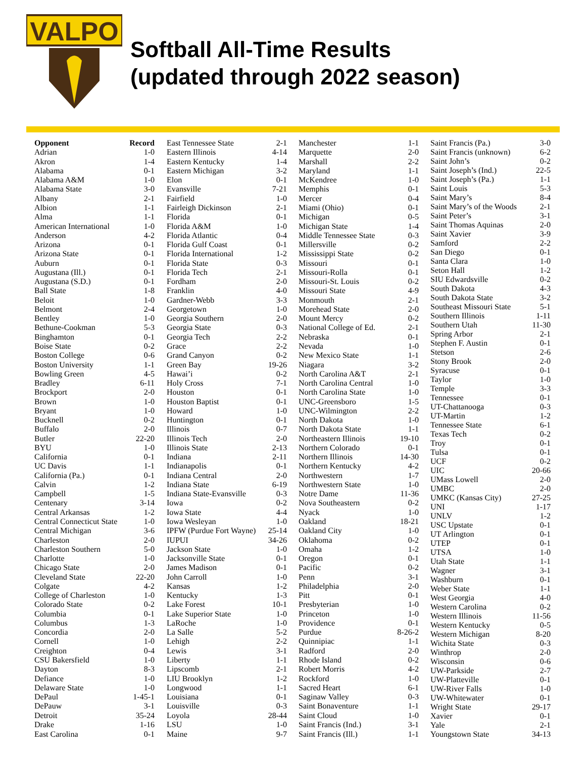VALPO
Softball All-Time Results
(updated through 2022 season)
| Opponent | Record |
| --- | --- |
| Adrian | 1-0 |
| Akron | 1-4 |
| Alabama | 0-1 |
| Alabama A&M | 1-0 |
| Alabama State | 3-0 |
| Albany | 2-1 |
| Albion | 1-1 |
| Alma | 1-1 |
| American International | 1-0 |
| Anderson | 4-2 |
| Arizona | 0-1 |
| Arizona State | 0-1 |
| Auburn | 0-1 |
| Augustana (Ill.) | 0-1 |
| Augustana (S.D.) | 0-1 |
| Ball State | 1-8 |
| Beloit | 1-0 |
| Belmont | 2-4 |
| Bentley | 1-0 |
| Bethune-Cookman | 5-3 |
| Binghamton | 0-1 |
| Boise State | 0-2 |
| Boston College | 0-6 |
| Boston University | 1-1 |
| Bowling Green | 4-5 |
| Bradley | 6-11 |
| Brockport | 2-0 |
| Brown | 1-0 |
| Bryant | 1-0 |
| Bucknell | 0-2 |
| Buffalo | 2-0 |
| Butler | 22-20 |
| BYU | 1-0 |
| California | 0-1 |
| UC Davis | 1-1 |
| California (Pa.) | 0-1 |
| Calvin | 1-2 |
| Campbell | 1-5 |
| Centenary | 3-14 |
| Central Arkansas | 1-2 |
| Central Connecticut State | 1-0 |
| Central Michigan | 3-6 |
| Charleston | 2-0 |
| Charleston Southern | 5-0 |
| Charlotte | 1-0 |
| Chicago State | 2-0 |
| Cleveland State | 22-20 |
| Colgate | 4-2 |
| College of Charleston | 1-0 |
| Colorado State | 0-2 |
| Columbia | 0-1 |
| Columbus | 1-3 |
| Concordia | 2-0 |
| Cornell | 1-0 |
| Creighton | 0-4 |
| CSU Bakersfield | 1-0 |
| Dayton | 8-3 |
| Defiance | 1-0 |
| Delaware State | 1-0 |
| DePaul | 1-45-1 |
| DePauw | 3-1 |
| Detroit | 35-24 |
| Drake | 1-16 |
| East Carolina | 0-1 |
| East Tennessee State | 2-1 |
| Eastern Illinois | 4-14 |
| Eastern Kentucky | 1-4 |
| Eastern Michigan | 3-2 |
| Elon | 0-1 |
| Evansville | 7-21 |
| Fairfield | 1-0 |
| Fairleigh Dickinson | 2-1 |
| Florida | 0-1 |
| Florida A&M | 1-0 |
| Florida Atlantic | 0-4 |
| Florida Gulf Coast | 0-1 |
| Florida International | 1-2 |
| Florida State | 0-3 |
| Florida Tech | 2-1 |
| Fordham | 2-0 |
| Franklin | 4-0 |
| Gardner-Webb | 3-3 |
| Georgetown | 1-0 |
| Georgia Southern | 2-0 |
| Georgia State | 0-3 |
| Georgia Tech | 2-2 |
| Grace | 2-2 |
| Grand Canyon | 0-2 |
| Green Bay | 19-26 |
| Hawai’i | 0-2 |
| Holy Cross | 7-1 |
| Houston | 0-1 |
| Houston Baptist | 0-1 |
| Howard | 1-0 |
| Huntington | 0-1 |
| Illinois | 0-7 |
| Illinois Tech | 2-0 |
| Illinois State | 2-13 |
| Indiana | 2-11 |
| Indianapolis | 0-1 |
| Indiana Central | 2-0 |
| Indiana State | 6-19 |
| Indiana State-Evansville | 0-3 |
| Iowa | 0-2 |
| Iowa State | 4-4 |
| Iowa Wesleyan | 1-0 |
| IPFW (Purdue Fort Wayne) | 25-14 |
| IUPUI | 34-26 |
| Jackson State | 1-0 |
| Jacksonville State | 0-1 |
| James Madison | 0-1 |
| John Carroll | 1-0 |
| Kansas | 1-2 |
| Kentucky | 1-3 |
| Lake Forest | 10-1 |
| Lake Superior State | 1-0 |
| LaRoche | 1-0 |
| La Salle | 5-2 |
| Lehigh | 2-2 |
| Lewis | 3-1 |
| Liberty | 1-1 |
| Lipscomb | 2-1 |
| LIU Brooklyn | 1-2 |
| Longwood | 1-1 |
| Louisiana | 0-1 |
| Louisville | 0-3 |
| Loyola | 28-44 |
| LSU | 1-0 |
| Maine | 9-7 |
| Manchester | 1-1 |
| Marquette | 2-0 |
| Marshall | 2-2 |
| Maryland | 1-1 |
| McKendree | 1-0 |
| Memphis | 0-1 |
| Mercer | 0-4 |
| Miami (Ohio) | 0-1 |
| Michigan | 0-5 |
| Michigan State | 1-4 |
| Middle Tennessee State | 0-3 |
| Millersville | 0-2 |
| Mississippi State | 0-2 |
| Missouri | 0-1 |
| Missouri-Rolla | 0-1 |
| Missouri-St. Louis | 0-2 |
| Missouri State | 4-9 |
| Monmouth | 2-1 |
| Morehead State | 2-0 |
| Mount Mercy | 0-2 |
| National College of Ed. | 2-1 |
| Nebraska | 0-1 |
| Nevada | 1-0 |
| New Mexico State | 1-1 |
| Niagara | 3-2 |
| North Carolina A&T | 2-1 |
| North Carolina Central | 1-0 |
| North Carolina State | 1-0 |
| UNC-Greensboro | 1-5 |
| UNC-Wilmington | 2-2 |
| North Dakota | 1-0 |
| North Dakota State | 1-1 |
| Northeastern Illinois | 19-10 |
| Northern Colorado | 0-1 |
| Northern Illinois | 14-30 |
| Northern Kentucky | 4-2 |
| Northwestern | 1-7 |
| Northwestern State | 1-0 |
| Notre Dame | 11-36 |
| Nova Southeastern | 0-2 |
| Nyack | 1-0 |
| Oakland | 18-21 |
| Oakland City | 1-0 |
| Oklahoma | 0-2 |
| Omaha | 1-2 |
| Oregon | 0-1 |
| Pacific | 0-2 |
| Penn | 3-1 |
| Philadelphia | 2-0 |
| Pitt | 0-1 |
| Presbyterian | 1-0 |
| Princeton | 1-0 |
| Providence | 0-1 |
| Purdue | 8-26-2 |
| Quinnipiac | 1-1 |
| Radford | 2-0 |
| Rhode Island | 0-2 |
| Robert Morris | 4-2 |
| Rockford | 1-0 |
| Sacred Heart | 6-1 |
| Saginaw Valley | 0-3 |
| Saint Bonaventure | 1-1 |
| Saint Cloud | 1-0 |
| Saint Francis (Ind.) | 3-1 |
| Saint Francis (Ill.) | 1-1 |
| Saint Francis (Pa.) | 3-0 |
| Saint Francis (unknown) | 6-2 |
| Saint John’s | 0-2 |
| Saint Joseph’s (Ind.) | 22-5 |
| Saint Joseph’s (Pa.) | 1-1 |
| Saint Louis | 5-3 |
| Saint Mary’s | 8-4 |
| Saint Mary’s of the Woods | 2-1 |
| Saint Peter’s | 3-1 |
| Saint Thomas Aquinas | 2-0 |
| Saint Xavier | 3-9 |
| Samford | 2-2 |
| San Diego | 0-1 |
| Santa Clara | 1-0 |
| Seton Hall | 1-2 |
| SIU Edwardsville | 0-2 |
| South Dakota | 4-3 |
| South Dakota State | 3-2 |
| Southeast Missouri State | 5-1 |
| Southern Illinois | 1-11 |
| Southern Utah | 11-30 |
| Spring Arbor | 2-1 |
| Stephen F. Austin | 0-1 |
| Stetson | 2-6 |
| Stony Brook | 2-0 |
| Syracuse | 0-1 |
| Taylor | 1-0 |
| Temple | 3-3 |
| Tennessee | 0-1 |
| UT-Chattanooga | 0-3 |
| UT-Martin | 1-2 |
| Tennessee State | 6-1 |
| Texas Tech | 0-2 |
| Troy | 0-1 |
| Tulsa | 0-1 |
| UCF | 0-2 |
| UIC | 20-66 |
| UMass Lowell | 2-0 |
| UMBC | 2-0 |
| UMKC (Kansas City) | 27-25 |
| UNI | 1-17 |
| UNLV | 1-2 |
| USC Upstate | 0-1 |
| UT Arlington | 0-1 |
| UTEP | 0-1 |
| UTSA | 1-0 |
| Utah State | 1-1 |
| Wagner | 3-1 |
| Washburn | 0-1 |
| Weber State | 1-1 |
| West Georgia | 4-0 |
| Western Carolina | 0-2 |
| Western Illinois | 11-56 |
| Western Kentucky | 0-5 |
| Western Michigan | 8-20 |
| Wichita State | 0-3 |
| Winthrop | 2-0 |
| Wisconsin | 0-6 |
| UW-Parkside | 2-7 |
| UW-Platteville | 0-1 |
| UW-River Falls | 1-0 |
| UW-Whitewater | 0-1 |
| Wright State | 29-17 |
| Xavier | 0-1 |
| Yale | 2-1 |
| Youngstown State | 34-13 |